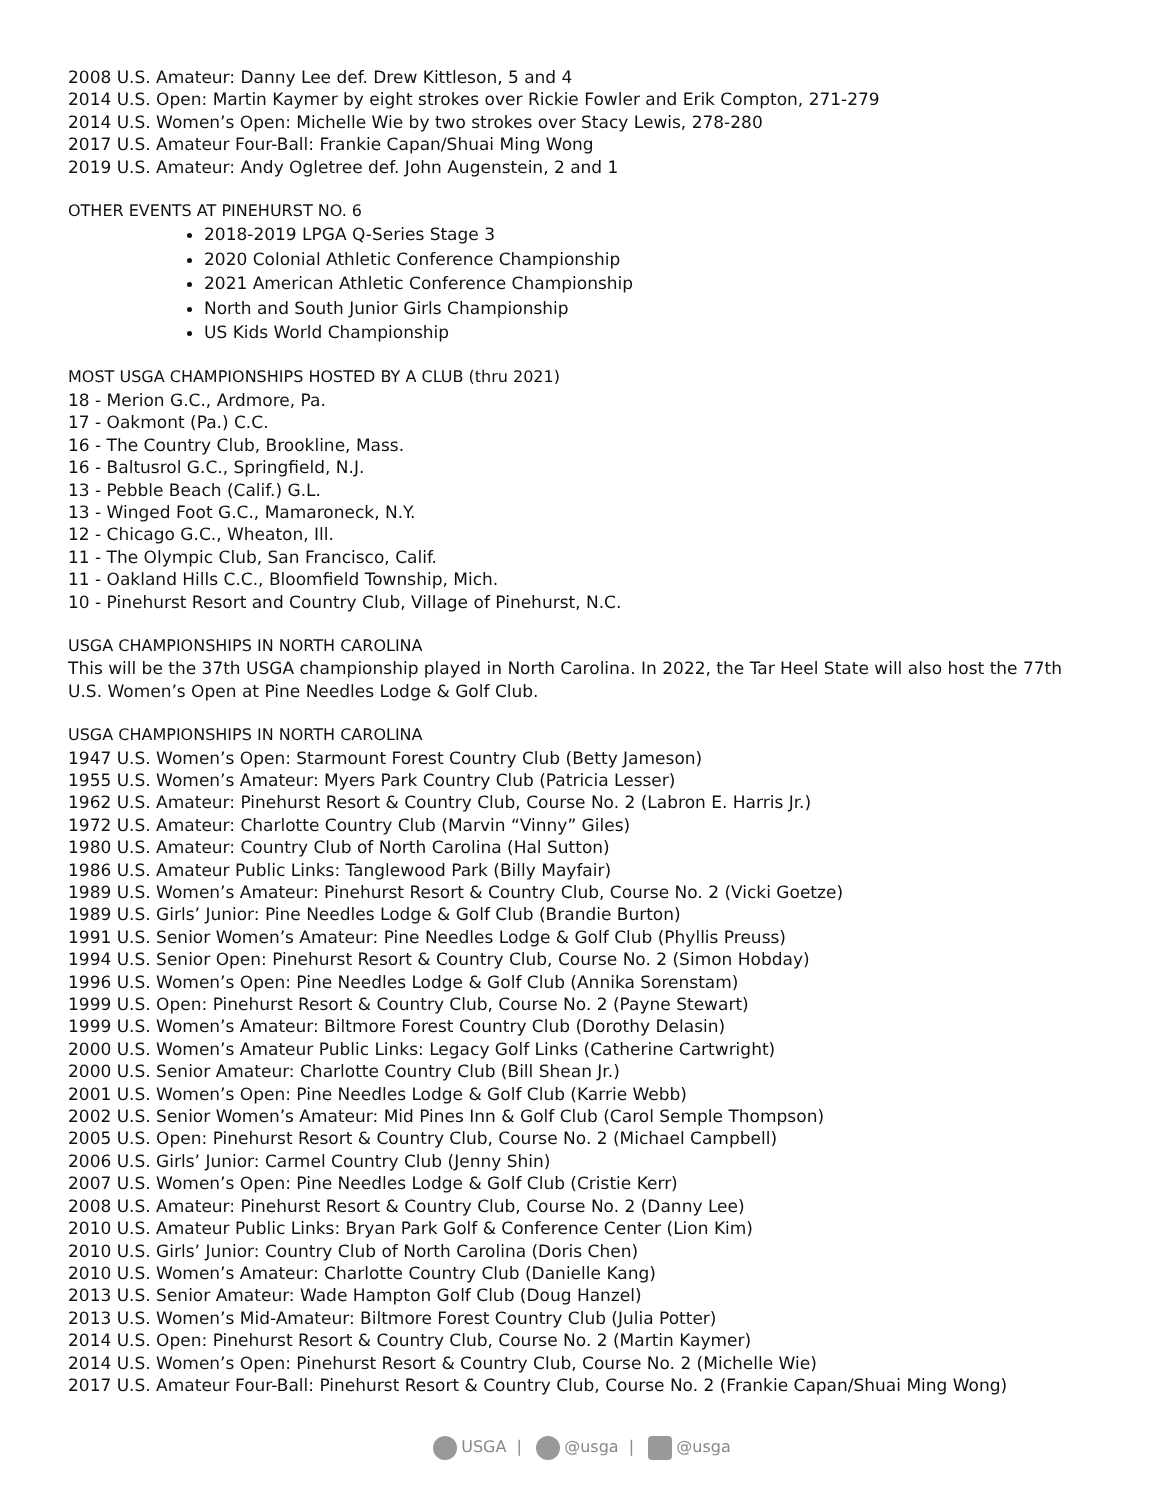2008 U.S. Amateur: Danny Lee def. Drew Kittleson, 5 and 4
2014 U.S. Open: Martin Kaymer by eight strokes over Rickie Fowler and Erik Compton, 271-279
2014 U.S. Women’s Open: Michelle Wie by two strokes over Stacy Lewis, 278-280
2017 U.S. Amateur Four-Ball: Frankie Capan/Shuai Ming Wong
2019 U.S. Amateur: Andy Ogletree def. John Augenstein, 2 and 1
OTHER EVENTS AT PINEHURST NO. 6
2018-2019 LPGA Q-Series Stage 3
2020 Colonial Athletic Conference Championship
2021 American Athletic Conference Championship
North and South Junior Girls Championship
US Kids World Championship
MOST USGA CHAMPIONSHIPS HOSTED BY A CLUB (thru 2021)
18 - Merion G.C., Ardmore, Pa.
17 - Oakmont (Pa.) C.C.
16 - The Country Club, Brookline, Mass.
16 - Baltusrol G.C., Springfield, N.J.
13 - Pebble Beach (Calif.) G.L.
13 - Winged Foot G.C., Mamaroneck, N.Y.
12 - Chicago G.C., Wheaton, Ill.
11 - The Olympic Club, San Francisco, Calif.
11 - Oakland Hills C.C., Bloomfield Township, Mich.
10 - Pinehurst Resort and Country Club, Village of Pinehurst, N.C.
USGA CHAMPIONSHIPS IN NORTH CAROLINA
This will be the 37th USGA championship played in North Carolina. In 2022, the Tar Heel State will also host the 77th U.S. Women’s Open at Pine Needles Lodge & Golf Club.
USGA CHAMPIONSHIPS IN NORTH CAROLINA
1947 U.S. Women’s Open: Starmount Forest Country Club (Betty Jameson)
1955 U.S. Women’s Amateur: Myers Park Country Club (Patricia Lesser)
1962 U.S. Amateur: Pinehurst Resort & Country Club, Course No. 2 (Labron E. Harris Jr.)
1972 U.S. Amateur: Charlotte Country Club (Marvin “Vinny” Giles)
1980 U.S. Amateur: Country Club of North Carolina (Hal Sutton)
1986 U.S. Amateur Public Links: Tanglewood Park (Billy Mayfair)
1989 U.S. Women’s Amateur: Pinehurst Resort & Country Club, Course No. 2 (Vicki Goetze)
1989 U.S. Girls’ Junior: Pine Needles Lodge & Golf Club (Brandie Burton)
1991 U.S. Senior Women’s Amateur: Pine Needles Lodge & Golf Club (Phyllis Preuss)
1994 U.S. Senior Open: Pinehurst Resort & Country Club, Course No. 2 (Simon Hobday)
1996 U.S. Women’s Open: Pine Needles Lodge & Golf Club (Annika Sorenstam)
1999 U.S. Open: Pinehurst Resort & Country Club, Course No. 2 (Payne Stewart)
1999 U.S. Women’s Amateur: Biltmore Forest Country Club (Dorothy Delasin)
2000 U.S. Women’s Amateur Public Links: Legacy Golf Links (Catherine Cartwright)
2000 U.S. Senior Amateur: Charlotte Country Club (Bill Shean Jr.)
2001 U.S. Women’s Open: Pine Needles Lodge & Golf Club (Karrie Webb)
2002 U.S. Senior Women’s Amateur: Mid Pines Inn & Golf Club (Carol Semple Thompson)
2005 U.S. Open: Pinehurst Resort & Country Club, Course No. 2 (Michael Campbell)
2006 U.S. Girls’ Junior: Carmel Country Club (Jenny Shin)
2007 U.S. Women’s Open: Pine Needles Lodge & Golf Club (Cristie Kerr)
2008 U.S. Amateur: Pinehurst Resort & Country Club, Course No. 2 (Danny Lee)
2010 U.S. Amateur Public Links: Bryan Park Golf & Conference Center (Lion Kim)
2010 U.S. Girls’ Junior: Country Club of North Carolina (Doris Chen)
2010 U.S. Women’s Amateur: Charlotte Country Club (Danielle Kang)
2013 U.S. Senior Amateur: Wade Hampton Golf Club (Doug Hanzel)
2013 U.S. Women’s Mid-Amateur: Biltmore Forest Country Club (Julia Potter)
2014 U.S. Open: Pinehurst Resort & Country Club, Course No. 2 (Martin Kaymer)
2014 U.S. Women’s Open: Pinehurst Resort & Country Club, Course No. 2 (Michelle Wie)
2017 U.S. Amateur Four-Ball: Pinehurst Resort & Country Club, Course No. 2 (Frankie Capan/Shuai Ming Wong)
USGA | @usga | @usga